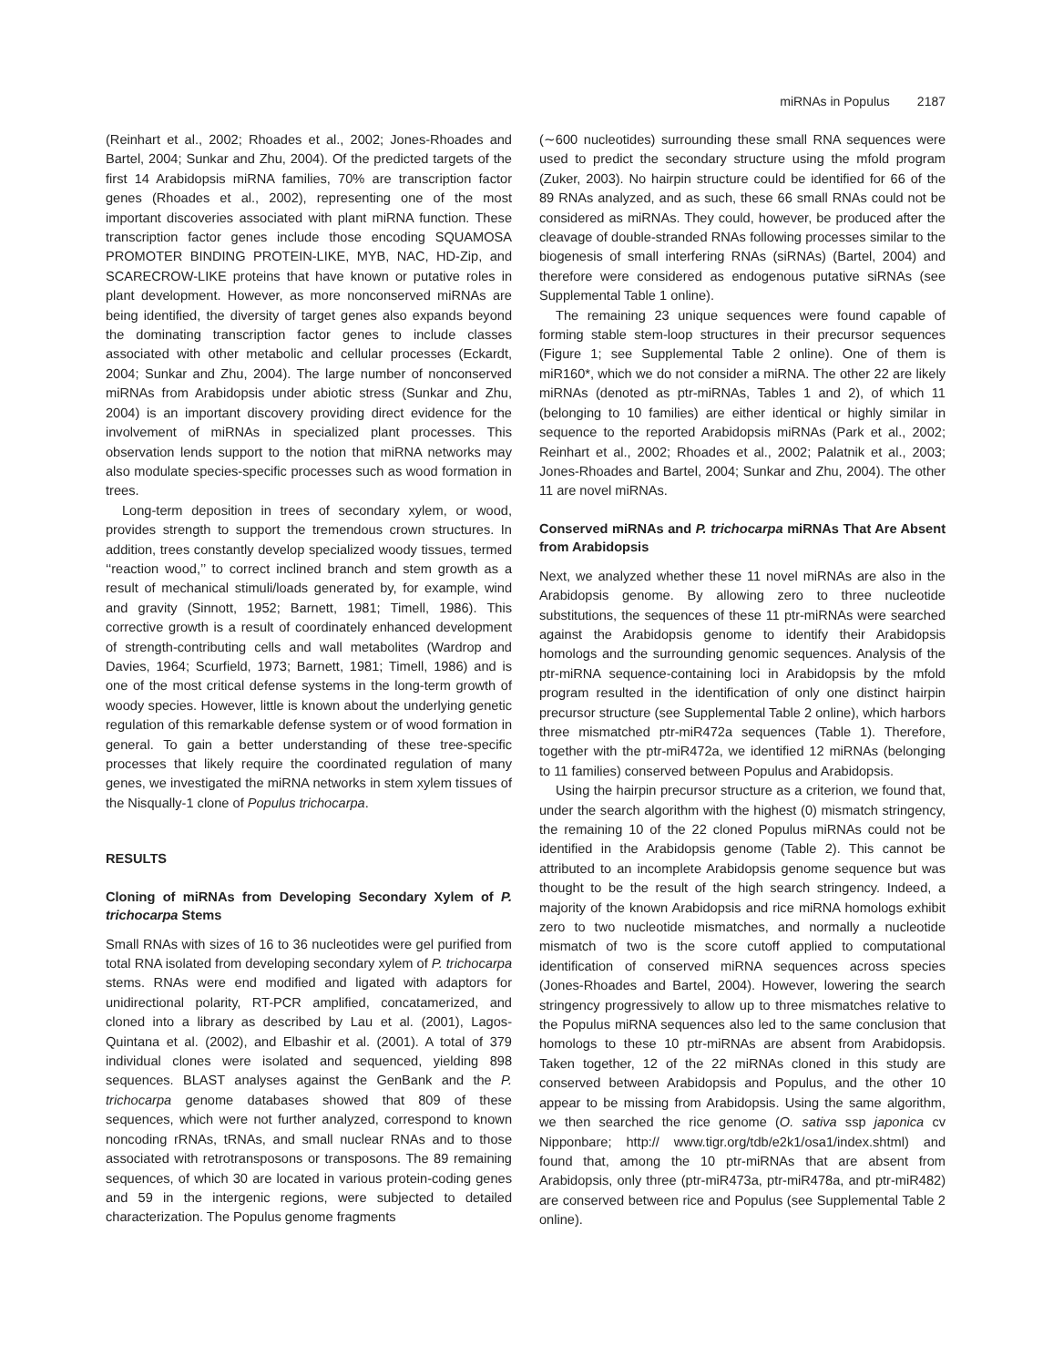miRNAs in Populus 2187
(Reinhart et al., 2002; Rhoades et al., 2002; Jones-Rhoades and Bartel, 2004; Sunkar and Zhu, 2004). Of the predicted targets of the first 14 Arabidopsis miRNA families, 70% are transcription factor genes (Rhoades et al., 2002), representing one of the most important discoveries associated with plant miRNA function. These transcription factor genes include those encoding SQUAMOSA PROMOTER BINDING PROTEIN-LIKE, MYB, NAC, HD-Zip, and SCARECROW-LIKE proteins that have known or putative roles in plant development. However, as more nonconserved miRNAs are being identified, the diversity of target genes also expands beyond the dominating transcription factor genes to include classes associated with other metabolic and cellular processes (Eckardt, 2004; Sunkar and Zhu, 2004). The large number of nonconserved miRNAs from Arabidopsis under abiotic stress (Sunkar and Zhu, 2004) is an important discovery providing direct evidence for the involvement of miRNAs in specialized plant processes. This observation lends support to the notion that miRNA networks may also modulate species-specific processes such as wood formation in trees.
Long-term deposition in trees of secondary xylem, or wood, provides strength to support the tremendous crown structures. In addition, trees constantly develop specialized woody tissues, termed ‘‘reaction wood,’’ to correct inclined branch and stem growth as a result of mechanical stimuli/loads generated by, for example, wind and gravity (Sinnott, 1952; Barnett, 1981; Timell, 1986). This corrective growth is a result of coordinately enhanced development of strength-contributing cells and wall metabolites (Wardrop and Davies, 1964; Scurfield, 1973; Barnett, 1981; Timell, 1986) and is one of the most critical defense systems in the long-term growth of woody species. However, little is known about the underlying genetic regulation of this remarkable defense system or of wood formation in general. To gain a better understanding of these tree-specific processes that likely require the coordinated regulation of many genes, we investigated the miRNA networks in stem xylem tissues of the Nisqually-1 clone of Populus trichocarpa.
RESULTS
Cloning of miRNAs from Developing Secondary Xylem of P. trichocarpa Stems
Small RNAs with sizes of 16 to 36 nucleotides were gel purified from total RNA isolated from developing secondary xylem of P. trichocarpa stems. RNAs were end modified and ligated with adaptors for unidirectional polarity, RT-PCR amplified, concatamerized, and cloned into a library as described by Lau et al. (2001), Lagos-Quintana et al. (2002), and Elbashir et al. (2001). A total of 379 individual clones were isolated and sequenced, yielding 898 sequences. BLAST analyses against the GenBank and the P. trichocarpa genome databases showed that 809 of these sequences, which were not further analyzed, correspond to known noncoding rRNAs, tRNAs, and small nuclear RNAs and to those associated with retrotransposons or transposons. The 89 remaining sequences, of which 30 are located in various protein-coding genes and 59 in the intergenic regions, were subjected to detailed characterization. The Populus genome fragments
(∼600 nucleotides) surrounding these small RNA sequences were used to predict the secondary structure using the mfold program (Zuker, 2003). No hairpin structure could be identified for 66 of the 89 RNAs analyzed, and as such, these 66 small RNAs could not be considered as miRNAs. They could, however, be produced after the cleavage of double-stranded RNAs following processes similar to the biogenesis of small interfering RNAs (siRNAs) (Bartel, 2004) and therefore were considered as endogenous putative siRNAs (see Supplemental Table 1 online).
The remaining 23 unique sequences were found capable of forming stable stem-loop structures in their precursor sequences (Figure 1; see Supplemental Table 2 online). One of them is miR160*, which we do not consider a miRNA. The other 22 are likely miRNAs (denoted as ptr-miRNAs, Tables 1 and 2), of which 11 (belonging to 10 families) are either identical or highly similar in sequence to the reported Arabidopsis miRNAs (Park et al., 2002; Reinhart et al., 2002; Rhoades et al., 2002; Palatnik et al., 2003; Jones-Rhoades and Bartel, 2004; Sunkar and Zhu, 2004). The other 11 are novel miRNAs.
Conserved miRNAs and P. trichocarpa miRNAs That Are Absent from Arabidopsis
Next, we analyzed whether these 11 novel miRNAs are also in the Arabidopsis genome. By allowing zero to three nucleotide substitutions, the sequences of these 11 ptr-miRNAs were searched against the Arabidopsis genome to identify their Arabidopsis homologs and the surrounding genomic sequences. Analysis of the ptr-miRNA sequence-containing loci in Arabidopsis by the mfold program resulted in the identification of only one distinct hairpin precursor structure (see Supplemental Table 2 online), which harbors three mismatched ptr-miR472a sequences (Table 1). Therefore, together with the ptr-miR472a, we identified 12 miRNAs (belonging to 11 families) conserved between Populus and Arabidopsis.
Using the hairpin precursor structure as a criterion, we found that, under the search algorithm with the highest (0) mismatch stringency, the remaining 10 of the 22 cloned Populus miRNAs could not be identified in the Arabidopsis genome (Table 2). This cannot be attributed to an incomplete Arabidopsis genome sequence but was thought to be the result of the high search stringency. Indeed, a majority of the known Arabidopsis and rice miRNA homologs exhibit zero to two nucleotide mismatches, and normally a nucleotide mismatch of two is the score cutoff applied to computational identification of conserved miRNA sequences across species (Jones-Rhoades and Bartel, 2004). However, lowering the search stringency progressively to allow up to three mismatches relative to the Populus miRNA sequences also led to the same conclusion that homologs to these 10 ptr-miRNAs are absent from Arabidopsis. Taken together, 12 of the 22 miRNAs cloned in this study are conserved between Arabidopsis and Populus, and the other 10 appear to be missing from Arabidopsis. Using the same algorithm, we then searched the rice genome (O. sativa ssp japonica cv Nipponbare; http:// www.tigr.org/tdb/e2k1/osa1/index.shtml) and found that, among the 10 ptr-miRNAs that are absent from Arabidopsis, only three (ptr-miR473a, ptr-miR478a, and ptr-miR482) are conserved between rice and Populus (see Supplemental Table 2 online).